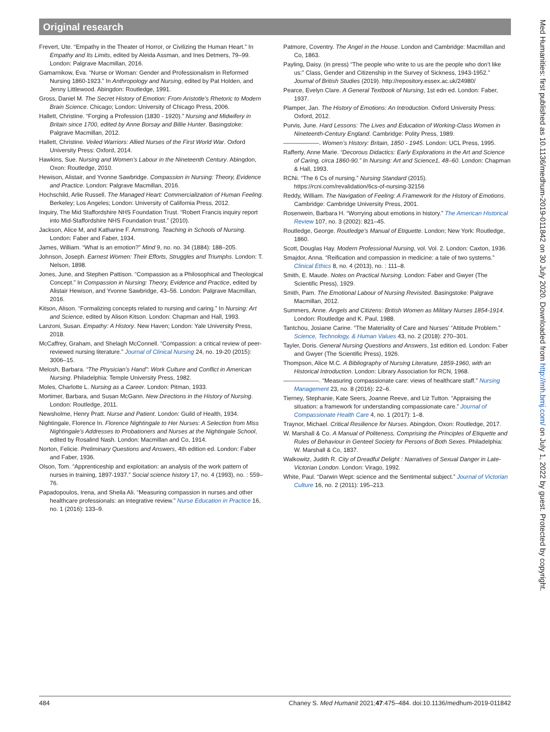Original research
Frevert, Ute. “Empathy in the Theater of Horror, or Civilizing the Human Heart.” In Empathy and Its Limits, edited by Aleida Assman, and Ines Detmers, 79–99. London: Palgrave Macmillan, 2016.
Gamarnikow, Eva. “Nurse or Woman: Gender and Professionalism in Reformed Nursing 1860-1923.” In Anthropology and Nursing, edited by Pat Holden, and Jenny Littlewood. Abingdon: Routledge, 1991.
Gross, Daniel M. The Secret History of Emotion: From Aristotle’s Rhetoric to Modern Brain Science. Chicago; London: University of Chicago Press, 2006.
Hallett, Christine. “Forging a Profession (1830 - 1920).” Nursing and Midwifery in Britain since 1700, edited by Anne Borsay and Billie Hunter. Basingstoke: Palgrave Macmillan, 2012.
Hallett, Christine. Veiled Warriors: Allied Nurses of the First World War. Oxford University Press: Oxford, 2014.
Hawkins, Sue. Nursing and Women’s Labour in the Nineteenth Century. Abingdon, Oxon: Routledge, 2010.
Hewison, Alistair, and Yvonne Sawbridge. Compassion in Nursing: Theory, Evidence and Practice. London: Palgrave Macmillan, 2016.
Hochschild, Arlie Russell. The Managed Heart: Commercialization of Human Feeling. Berkeley; Los Angeles; London: University of California Press, 2012.
Inquiry, The Mid Staffordshire NHS Foundation Trust. “Robert Francis inquiry report into Mid-Staffordshire NHS Foundation trust.” (2010).
Jackson, Alice M, and Katharine F. Armstrong. Teaching in Schools of Nursing. London: Faber and Faber, 1934.
James, William. “What is an emotion?” Mind 9, no. no. 34 (1884): 188–205.
Johnson, Joseph. Earnest Women: Their Efforts, Struggles and Triumphs. London: T. Nelson, 1898.
Jones, June, and Stephen Pattison. “Compassion as a Philosophical and Theological Concept.” In Compassion in Nursing: Theory, Evidence and Practice, edited by Alistair Hewison, and Yvonne Sawbridge, 43–56. London: Palgrave Macmillan, 2016.
Kitson, Alison. “Formalizing concepts related to nursing and caring.” In Nursing: Art and Science, edited by Alison Kitson. London: Chapman and Hall, 1993.
Lanzoni, Susan. Empathy: A History. New Haven; London: Yale University Press, 2018.
McCaffrey, Graham, and Shelagh McConnell. “Compassion: a critical review of peer-reviewed nursing literature.” Journal of Clinical Nursing 24, no. 19-20 (2015): 3006–15.
Melosh, Barbara. “The Physician’s Hand”: Work Culture and Conflict in American Nursing. Philadelphia: Temple University Press, 1982.
Moles, Charlotte L. Nursing as a Career. London: Pitman, 1933.
Mortimer, Barbara, and Susan McGann. New Directions in the History of Nursing. London: Routledge, 2011.
Newsholme, Henry Pratt. Nurse and Patient. London: Guild of Health, 1934.
Nightingale, Florence In. Florence Nightingale to Her Nurses: A Selection from Miss Nightingale’s Addresses to Probationers and Nurses at the Nightingale School, edited by Rosalind Nash. London: Macmillan and Co, 1914.
Norton, Felicie. Preliminary Questions and Answers, 4th edition ed. London: Faber and Faber, 1936.
Olson, Tom. “Apprenticeship and exploitation: an analysis of the work pattern of nurses in training, 1897-1937.” Social science history 17, no. 4 (1993), no. : 559–76.
Papadopoulos, Irena, and Sheila Ali. “Measuring compassion in nurses and other healthcare professionals: an integrative review.” Nurse Education in Practice 16, no. 1 (2016): 133–9.
Patmore, Coventry. The Angel in the House. London and Cambridge: Macmillan and Co, 1863.
Payling, Daisy. (in press) “The people who write to us are the people who don’t like us:” Class, Gender and Citizenship in the Survey of Sickness, 1943-1952.” Journal of British Studies (2019). http://repository.essex.ac.uk/24980/
Pearce, Evelyn Clare. A General Textbook of Nursing, 1st edn ed. London: Faber, 1937.
Plamper, Jan. The History of Emotions: An Introduction. Oxford University Press: Oxford, 2012.
Purvis, June. Hard Lessons: The Lives and Education of Working-Class Women in Nineteenth-Century England. Cambridge: Polity Press, 1989.
——————. Women’s History: Britain, 1850 - 1945. London: UCL Press, 1995.
Rafferty, Anne Marie. “Decorous Didactics: Early Explorations in the Art and Science of Caring, circa 1860-90.” In Nursing: Art and Science1, 48–60. London: Chapman & Hall, 1993.
RCNi. “The 6 Cs of nursing.” Nursing Standard (2015). https://rcni.com/revalidation/6cs-of-nursing-32156
Reddy, William. The Navigation of Feeling: A Framework for the History of Emotions. Cambridge: Cambridge University Press, 2001.
Rosenwein, Barbara H. “Worrying about emotions in history.” The American Historical Review 107, no. 3 (2002): 821–45.
Routledge, George. Routledge’s Manual of Etiquette. London; New York: Routledge, 1860.
Scott, Douglas Hay. Modern Professional Nursing, vol. Vol. 2. London: Caxton, 1936.
Smajdor, Anna. “Reification and compassion in medicine: a tale of two systems.” Clinical Ethics 8, no. 4 (2013), no. : 111–8.
Smith, E. Maude. Notes on Practical Nursing. London: Faber and Gwyer (The Scientific Press), 1929.
Smith, Pam. The Emotional Labour of Nursing Revisited. Basingstoke: Palgrave Macmillan, 2012.
Summers, Anne. Angels and Citizens: British Women as Military Nurses 1854-1914. London: Routledge and K. Paul, 1988.
Tantchou, Josiane Carine. “The Materiality of Care and Nurses’ “Attitude Problem.” Science, Technology, & Human Values 43, no. 2 (2018): 270–301.
Tayler, Doris. General Nursing Questions and Answers, 1st edition ed. London: Faber and Gwyer (The Scientific Press), 1926.
Thompson, Alice M.C. A Bibliography of Nursing Literature, 1859-1960, with an Historical Introduction. London: Library Association for RCN, 1968.
——————. “Measuring compassionate care: views of healthcare staff.” Nursing Management 23, no. 8 (2016): 22–6.
Tierney, Stephanie, Kate Seers, Joanne Reeve, and Liz Tutton. “Appraising the situation: a framework for understanding compassionate care.” Journal of Compassionate Health Care 4, no. 1 (2017): 1–8.
Traynor, Michael. Critical Resilience for Nurses. Abingdon, Oxon: Routledge, 2017.
W. Marshall & Co. A Manual of Politeness, Comprising the Principles of Etiquette and Rules of Behaviour in Genteel Society for Persons of Both Sexes. Philadelphia: W. Marshall & Co, 1837.
Walkowitz, Judith R. City of Dreadful Delight : Narratives of Sexual Danger in Late-Victorian London. London: Virago, 1992.
White, Paul. “Darwin Wept: science and the Sentimental subject.” Journal of Victorian Culture 16, no. 2 (2011): 195–213.
Med Humanities: first published as 10.1136/medhum-2019-011842 on 30 July 2020. Downloaded from http://mh.bmj.com/ on July 1, 2022 by guest. Protected by copyright.
484 Chaney S. Med Humanit 2021;47:475–484. doi:10.1136/medhum-2019-011842